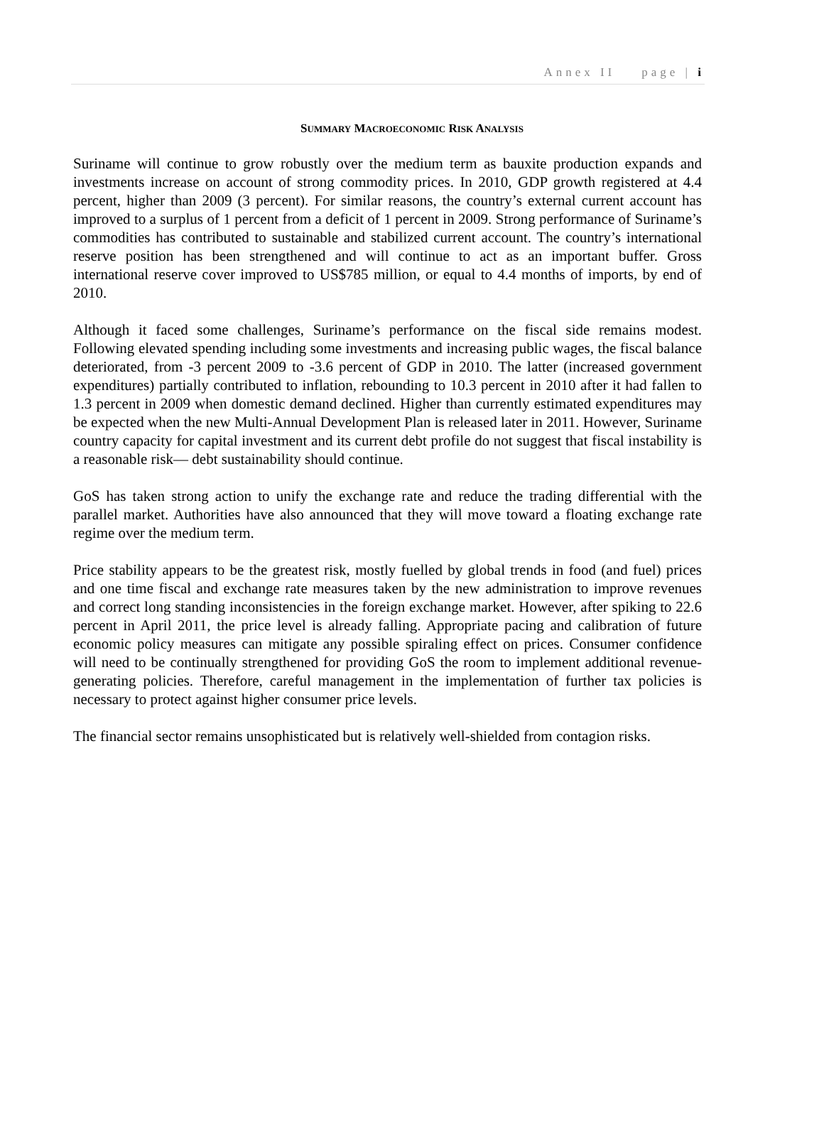Annex II page | i
SUMMARY MACROECONOMIC RISK ANALYSIS
Suriname will continue to grow robustly over the medium term as bauxite production expands and investments increase on account of strong commodity prices. In 2010, GDP growth registered at 4.4 percent, higher than 2009 (3 percent). For similar reasons, the country’s external current account has improved to a surplus of 1 percent from a deficit of 1 percent in 2009. Strong performance of Suriname’s commodities has contributed to sustainable and stabilized current account. The country’s international reserve position has been strengthened and will continue to act as an important buffer. Gross international reserve cover improved to US$785 million, or equal to 4.4 months of imports, by end of 2010.
Although it faced some challenges, Suriname’s performance on the fiscal side remains modest. Following elevated spending including some investments and increasing public wages, the fiscal balance deteriorated, from -3 percent 2009 to -3.6 percent of GDP in 2010. The latter (increased government expenditures) partially contributed to inflation, rebounding to 10.3 percent in 2010 after it had fallen to 1.3 percent in 2009 when domestic demand declined. Higher than currently estimated expenditures may be expected when the new Multi-Annual Development Plan is released later in 2011. However, Suriname country capacity for capital investment and its current debt profile do not suggest that fiscal instability is a reasonable risk— debt sustainability should continue.
GoS has taken strong action to unify the exchange rate and reduce the trading differential with the parallel market. Authorities have also announced that they will move toward a floating exchange rate regime over the medium term.
Price stability appears to be the greatest risk, mostly fuelled by global trends in food (and fuel) prices and one time fiscal and exchange rate measures taken by the new administration to improve revenues and correct long standing inconsistencies in the foreign exchange market. However, after spiking to 22.6 percent in April 2011, the price level is already falling. Appropriate pacing and calibration of future economic policy measures can mitigate any possible spiraling effect on prices. Consumer confidence will need to be continually strengthened for providing GoS the room to implement additional revenue-generating policies. Therefore, careful management in the implementation of further tax policies is necessary to protect against higher consumer price levels.
The financial sector remains unsophisticated but is relatively well-shielded from contagion risks.